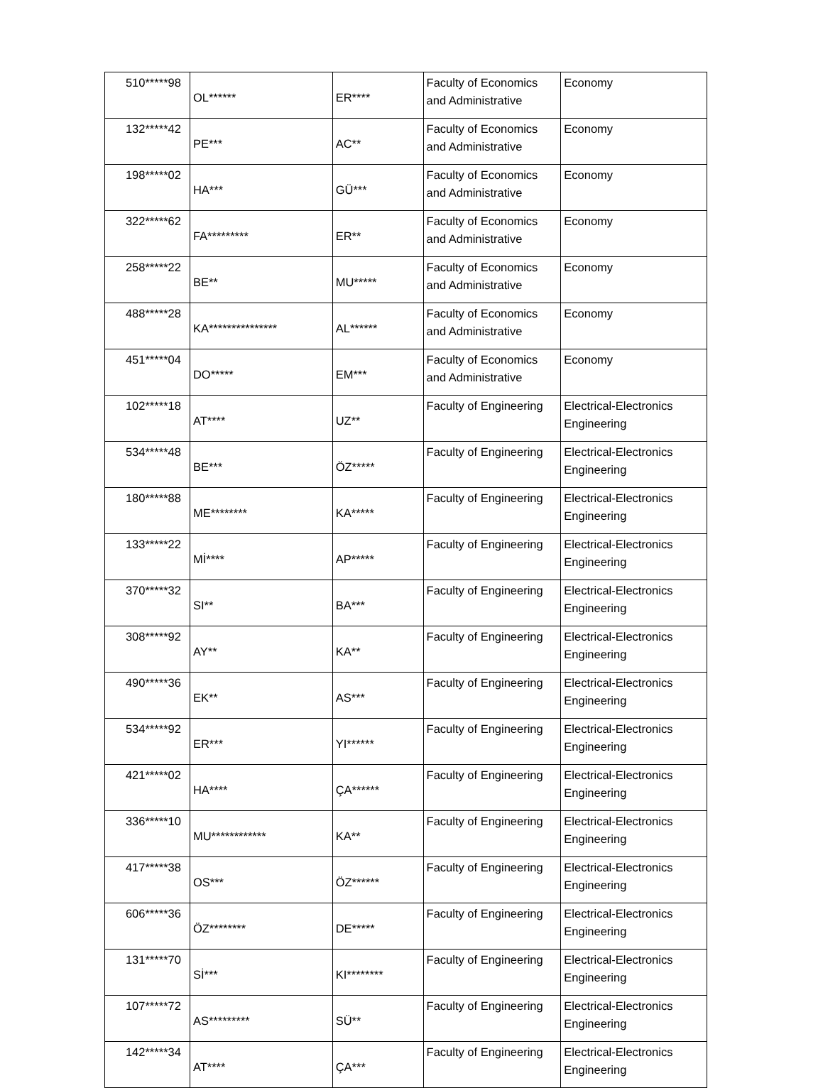| 510*****98 | OL****** | ER**** | Faculty of Economics and Administrative | Economy |
| 132*****42 | PE*** | AC** | Faculty of Economics and Administrative | Economy |
| 198*****02 | HA*** | GÜ*** | Faculty of Economics and Administrative | Economy |
| 322*****62 | FA********* | ER** | Faculty of Economics and Administrative | Economy |
| 258*****22 | BE** | MU***** | Faculty of Economics and Administrative | Economy |
| 488*****28 | KA*************** | AL****** | Faculty of Economics and Administrative | Economy |
| 451*****04 | DO***** | EM*** | Faculty of Economics and Administrative | Economy |
| 102*****18 | AT**** | UZ** | Faculty of Engineering | Electrical-Electronics Engineering |
| 534*****48 | BE*** | ÖZ***** | Faculty of Engineering | Electrical-Electronics Engineering |
| 180*****88 | ME******** | KA***** | Faculty of Engineering | Electrical-Electronics Engineering |
| 133*****22 | Mİ**** | AP***** | Faculty of Engineering | Electrical-Electronics Engineering |
| 370*****32 | SI** | BA*** | Faculty of Engineering | Electrical-Electronics Engineering |
| 308*****92 | AY** | KA** | Faculty of Engineering | Electrical-Electronics Engineering |
| 490*****36 | EK** | AS*** | Faculty of Engineering | Electrical-Electronics Engineering |
| 534*****92 | ER*** | YI****** | Faculty of Engineering | Electrical-Electronics Engineering |
| 421*****02 | HA**** | ÇA****** | Faculty of Engineering | Electrical-Electronics Engineering |
| 336*****10 | MU************ | KA** | Faculty of Engineering | Electrical-Electronics Engineering |
| 417*****38 | OS*** | ÖZ****** | Faculty of Engineering | Electrical-Electronics Engineering |
| 606*****36 | ÖZ******** | DE***** | Faculty of Engineering | Electrical-Electronics Engineering |
| 131*****70 | Sİ*** | KI******** | Faculty of Engineering | Electrical-Electronics Engineering |
| 107*****72 | AS********* | SÜ** | Faculty of Engineering | Electrical-Electronics Engineering |
| 142*****34 | AT**** | ÇA*** | Faculty of Engineering | Electrical-Electronics Engineering |